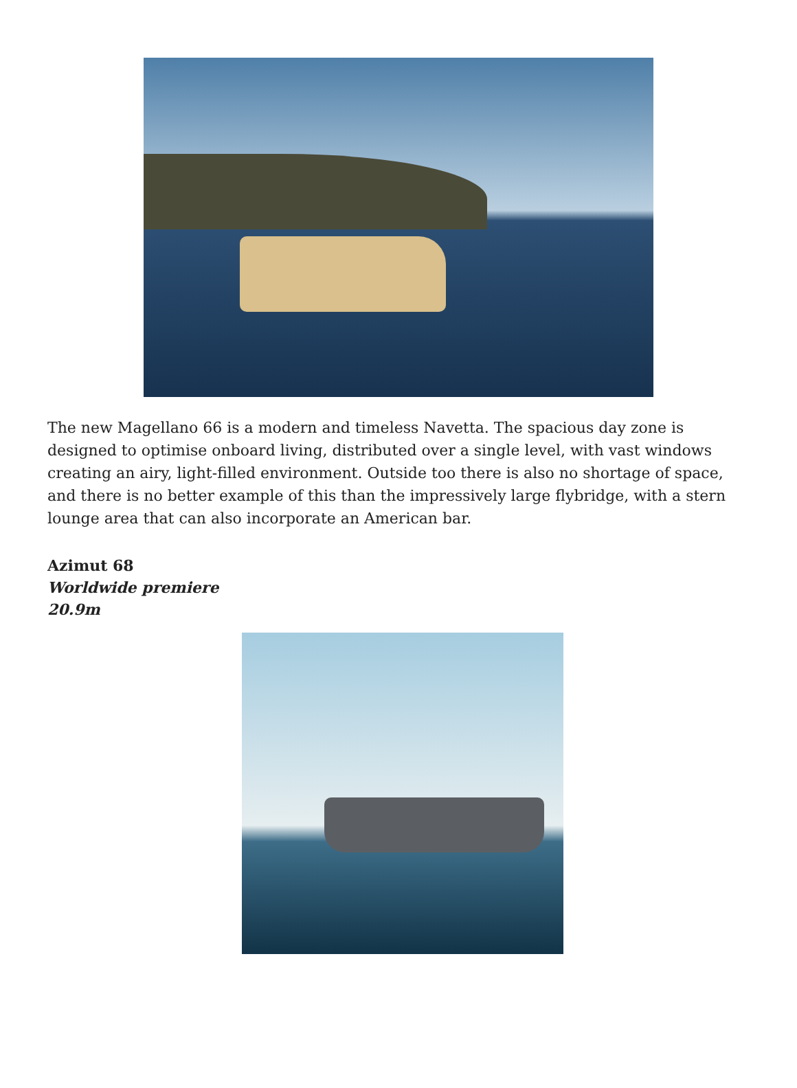The new Magellano 66 is a modern and timeless Navetta. The spacious day zone is designed to optimise onboard living, distributed over a single level, with vast windows creating an airy, light-filled environment. Outside too there is also no shortage of space, and there is no better example of this than the impressively large flybridge, with a stern lounge area that can also incorporate an American bar.
Azimut 68
Worldwide premiere
20.9m